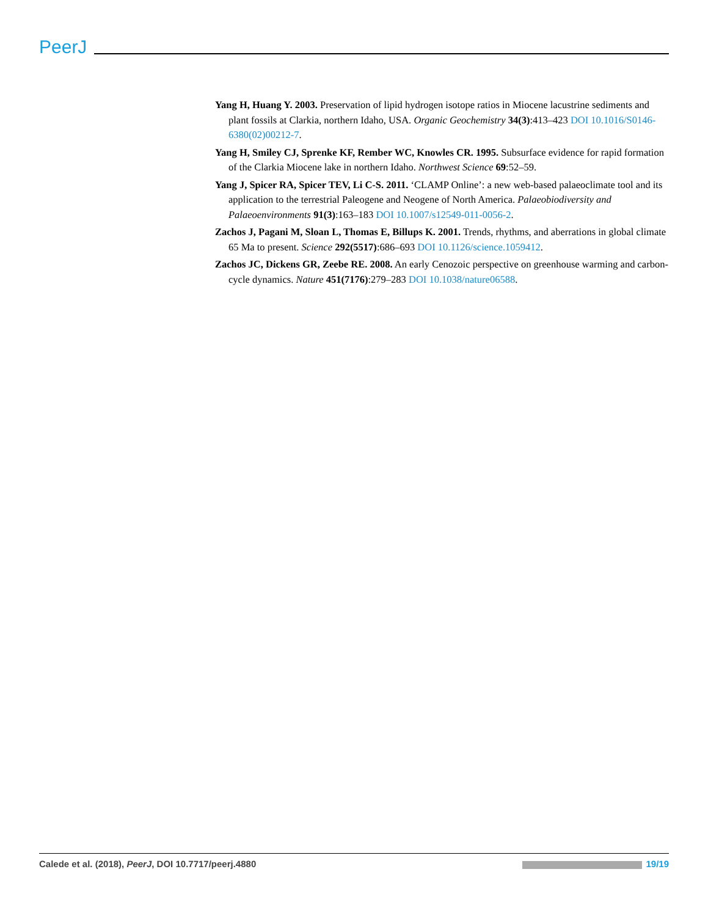PeerJ
Yang H, Huang Y. 2003. Preservation of lipid hydrogen isotope ratios in Miocene lacustrine sediments and plant fossils at Clarkia, northern Idaho, USA. Organic Geochemistry 34(3):413–423 DOI 10.1016/S0146-6380(02)00212-7.
Yang H, Smiley CJ, Sprenke KF, Rember WC, Knowles CR. 1995. Subsurface evidence for rapid formation of the Clarkia Miocene lake in northern Idaho. Northwest Science 69:52–59.
Yang J, Spicer RA, Spicer TEV, Li C-S. 2011. ‘CLAMP Online’: a new web-based palaeoclimate tool and its application to the terrestrial Paleogene and Neogene of North America. Palaeobiodiversity and Palaeoenvironments 91(3):163–183 DOI 10.1007/s12549-011-0056-2.
Zachos J, Pagani M, Sloan L, Thomas E, Billups K. 2001. Trends, rhythms, and aberrations in global climate 65 Ma to present. Science 292(5517):686–693 DOI 10.1126/science.1059412.
Zachos JC, Dickens GR, Zeebe RE. 2008. An early Cenozoic perspective on greenhouse warming and carbon-cycle dynamics. Nature 451(7176):279–283 DOI 10.1038/nature06588.
Calede et al. (2018), PeerJ, DOI 10.7717/peerj.4880 19/19